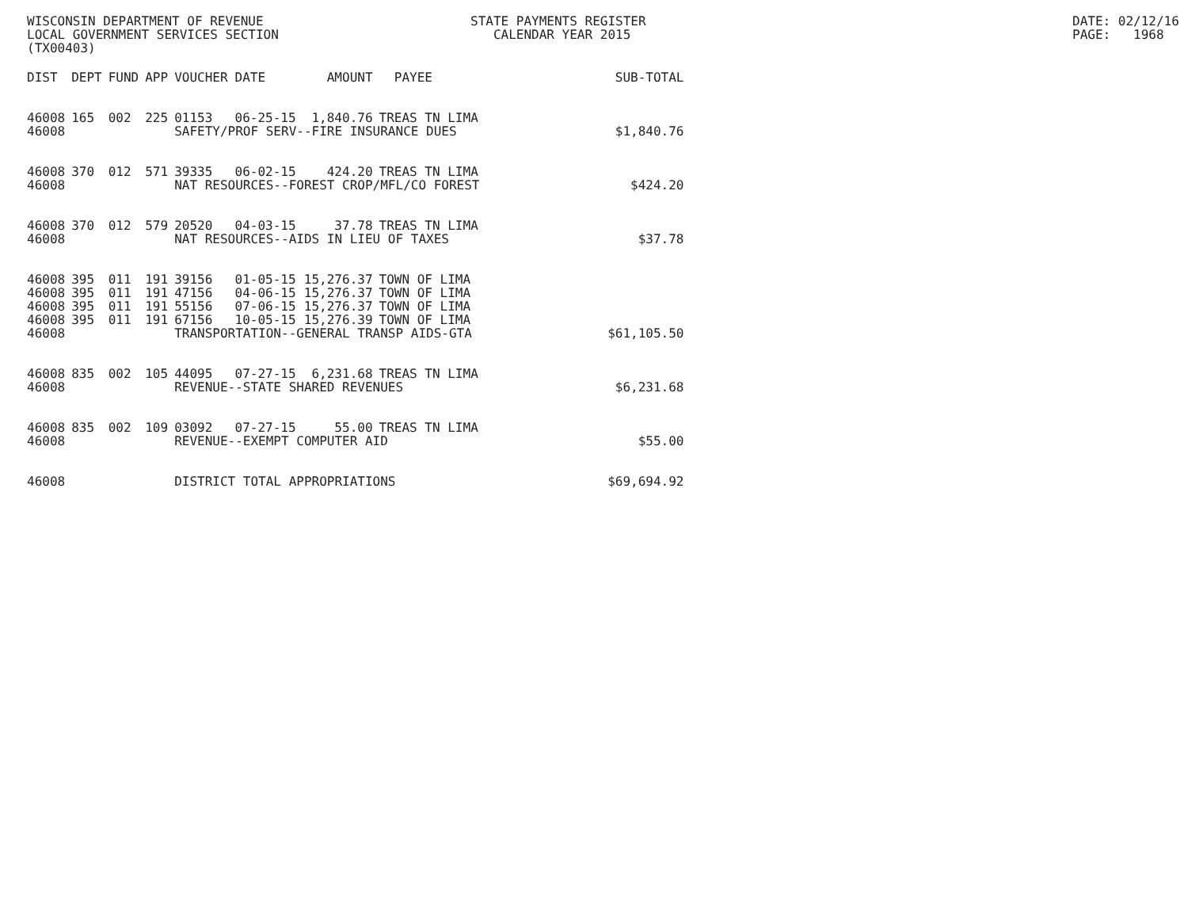WISCONSIN DEPARTMENT OF REVENUE LOCAL GOVERNMENT SERVICES SECTION (TX00403)
STATE PAYMENTS REGISTER CALENDAR YEAR 2015
DATE: 02/12/16 PAGE: 1968
| DIST | DEPT | FUND | APP | VOUCHER | DATE | AMOUNT | PAYEE | SUB-TOTAL |
| --- | --- | --- | --- | --- | --- | --- | --- | --- |
| 46008 | 165 | 002 | 225 | 01153 | 06-25-15 | 1,840.76 | TREAS TN LIMA | |
| 46008 | | | | SAFETY/PROF SERV--FIRE INSURANCE DUES | | | | $1,840.76 |
| 46008 | 370 | 012 | 571 | 39335 | 06-02-15 | 424.20 | TREAS TN LIMA | |
| 46008 | | | | NAT RESOURCES--FOREST CROP/MFL/CO FOREST | | | | $424.20 |
| 46008 | 370 | 012 | 579 | 20520 | 04-03-15 | 37.78 | TREAS TN LIMA | |
| 46008 | | | | NAT RESOURCES--AIDS IN LIEU OF TAXES | | | | $37.78 |
| 46008 | 395 | 011 | 191 | 39156 | 01-05-15 | 15,276.37 | TOWN OF LIMA | |
| 46008 | 395 | 011 | 191 | 47156 | 04-06-15 | 15,276.37 | TOWN OF LIMA | |
| 46008 | 395 | 011 | 191 | 55156 | 07-06-15 | 15,276.37 | TOWN OF LIMA | |
| 46008 | 395 | 011 | 191 | 67156 | 10-05-15 | 15,276.39 | TOWN OF LIMA | |
| 46008 | | | | TRANSPORTATION--GENERAL TRANSP AIDS-GTA | | | | $61,105.50 |
| 46008 | 835 | 002 | 105 | 44095 | 07-27-15 | 6,231.68 | TREAS TN LIMA | |
| 46008 | | | | REVENUE--STATE SHARED REVENUES | | | | $6,231.68 |
| 46008 | 835 | 002 | 109 | 03092 | 07-27-15 | 55.00 | TREAS TN LIMA | |
| 46008 | | | | REVENUE--EXEMPT COMPUTER AID | | | | $55.00 |
| 46008 | | | | DISTRICT TOTAL APPROPRIATIONS | | | | $69,694.92 |